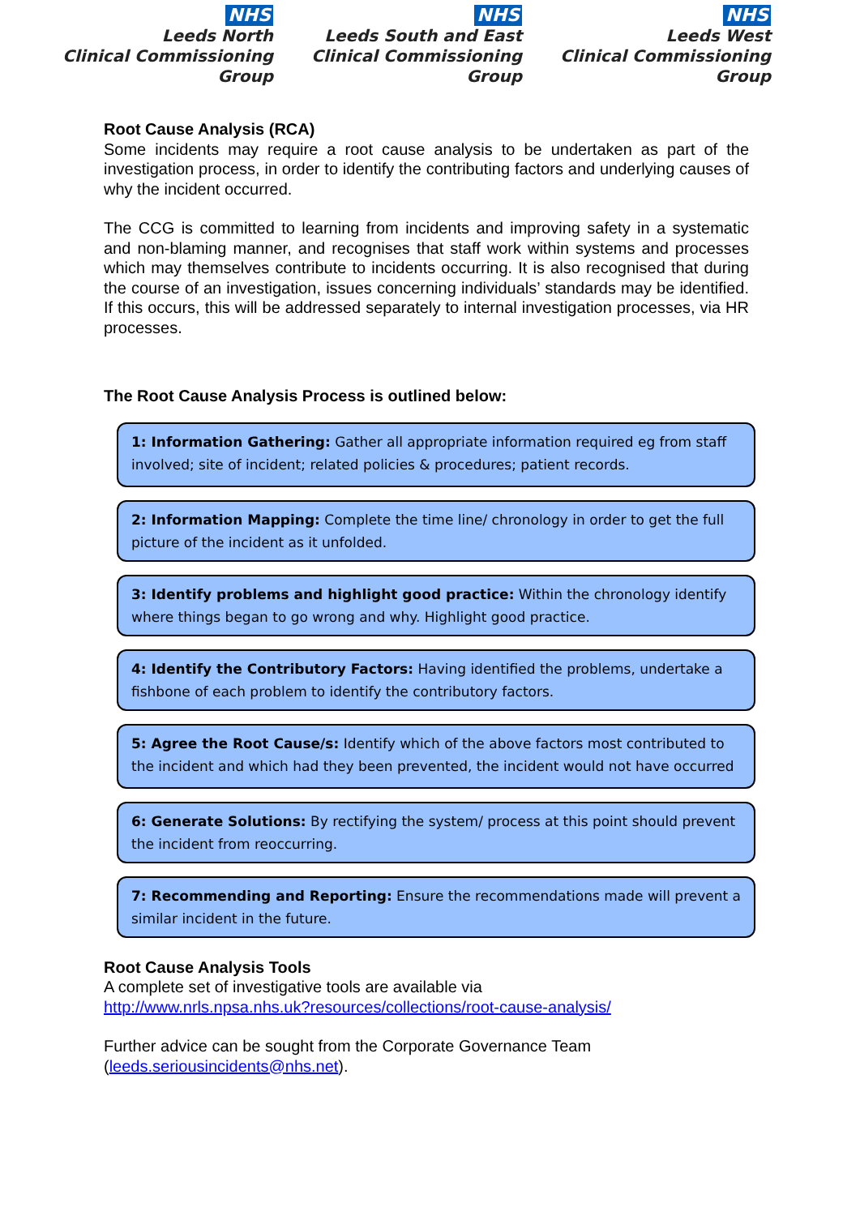NHS
Leeds North
Clinical Commissioning Group
NHS
Leeds South and East
Clinical Commissioning Group
NHS
Leeds West
Clinical Commissioning Group
Root Cause Analysis (RCA)
Some incidents may require a root cause analysis to be undertaken as part of the investigation process, in order to identify the contributing factors and underlying causes of why the incident occurred.
The CCG is committed to learning from incidents and improving safety in a systematic and non-blaming manner, and recognises that staff work within systems and processes which may themselves contribute to incidents occurring. It is also recognised that during the course of an investigation, issues concerning individuals’ standards may be identified. If this occurs, this will be addressed separately to internal investigation processes, via HR processes.
The Root Cause Analysis Process is outlined below:
1: Information Gathering: Gather all appropriate information required eg from staff involved; site of incident; related policies & procedures; patient records.
2: Information Mapping: Complete the time line/ chronology in order to get the full picture of the incident as it unfolded.
3: Identify problems and highlight good practice: Within the chronology identify where things began to go wrong and why. Highlight good practice.
4: Identify the Contributory Factors: Having identified the problems, undertake a fishbone of each problem to identify the contributory factors.
5: Agree the Root Cause/s: Identify which of the above factors most contributed to the incident and which had they been prevented, the incident would not have occurred
6: Generate Solutions: By rectifying the system/ process at this point should prevent the incident from reoccurring.
7: Recommending and Reporting: Ensure the recommendations made will prevent a similar incident in the future.
Root Cause Analysis Tools
A complete set of investigative tools are available via
http://www.nrls.npsa.nhs.uk?resources/collections/root-cause-analysis/
Further advice can be sought from the Corporate Governance Team
(leeds.seriousincidents@nhs.net).